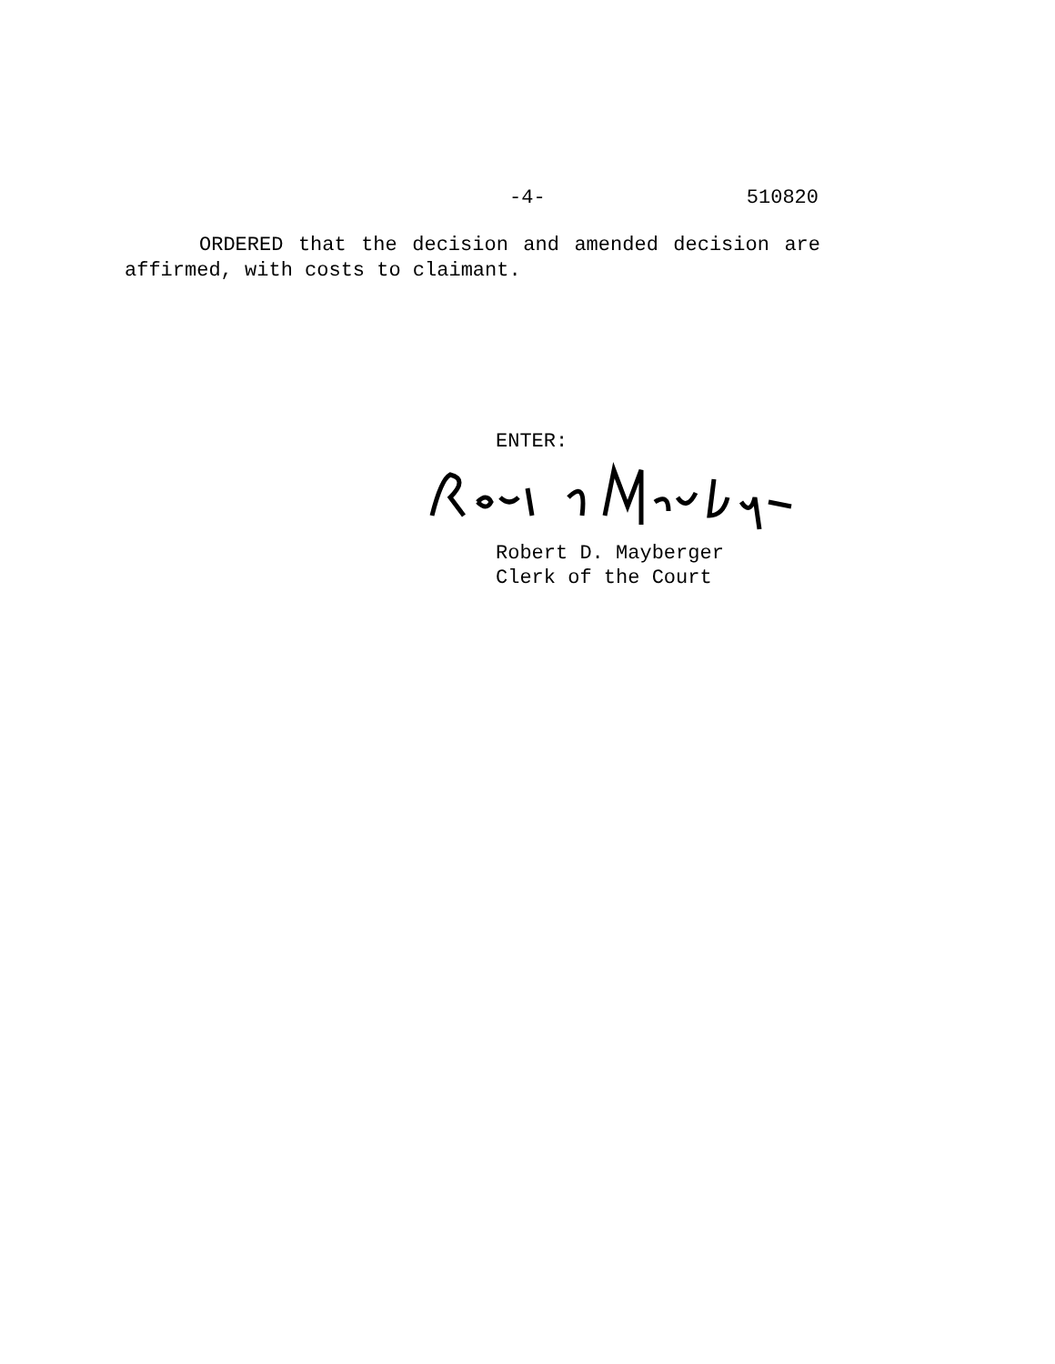-4- 510820
ORDERED that the decision and amended decision are affirmed, with costs to claimant.
ENTER:
Robert D. Mayberger
Clerk of the Court